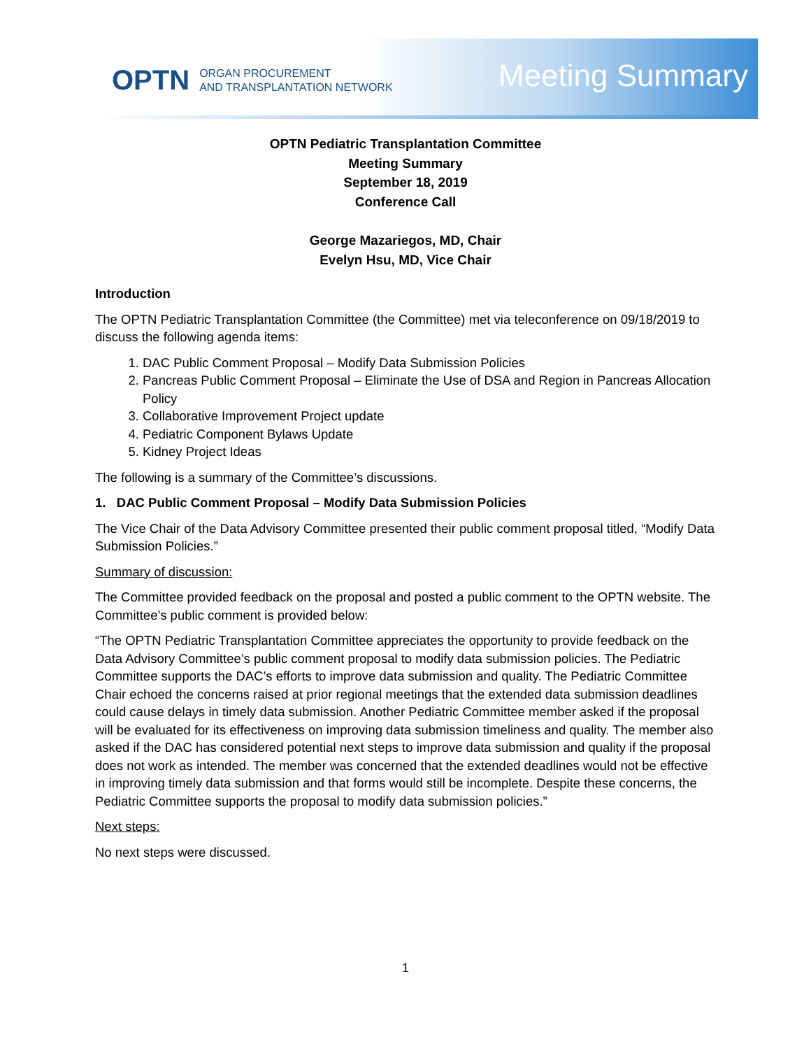OPTN ORGAN PROCUREMENT
AND TRANSPLANTATION NETWORK
Meeting Summary
OPTN Pediatric Transplantation Committee
Meeting Summary
September 18, 2019
Conference Call
George Mazariegos, MD, Chair
Evelyn Hsu, MD, Vice Chair
Introduction
The OPTN Pediatric Transplantation Committee (the Committee) met via teleconference on 09/18/2019 to discuss the following agenda items:
1. DAC Public Comment Proposal – Modify Data Submission Policies
2. Pancreas Public Comment Proposal – Eliminate the Use of DSA and Region in Pancreas Allocation Policy
3. Collaborative Improvement Project update
4. Pediatric Component Bylaws Update
5. Kidney Project Ideas
The following is a summary of the Committee’s discussions.
1. DAC Public Comment Proposal – Modify Data Submission Policies
The Vice Chair of the Data Advisory Committee presented their public comment proposal titled, “Modify Data Submission Policies.”
Summary of discussion:
The Committee provided feedback on the proposal and posted a public comment to the OPTN website. The Committee’s public comment is provided below:
“The OPTN Pediatric Transplantation Committee appreciates the opportunity to provide feedback on the Data Advisory Committee’s public comment proposal to modify data submission policies. The Pediatric Committee supports the DAC’s efforts to improve data submission and quality. The Pediatric Committee Chair echoed the concerns raised at prior regional meetings that the extended data submission deadlines could cause delays in timely data submission. Another Pediatric Committee member asked if the proposal will be evaluated for its effectiveness on improving data submission timeliness and quality. The member also asked if the DAC has considered potential next steps to improve data submission and quality if the proposal does not work as intended. The member was concerned that the extended deadlines would not be effective in improving timely data submission and that forms would still be incomplete. Despite these concerns, the Pediatric Committee supports the proposal to modify data submission policies.”
Next steps:
No next steps were discussed.
1